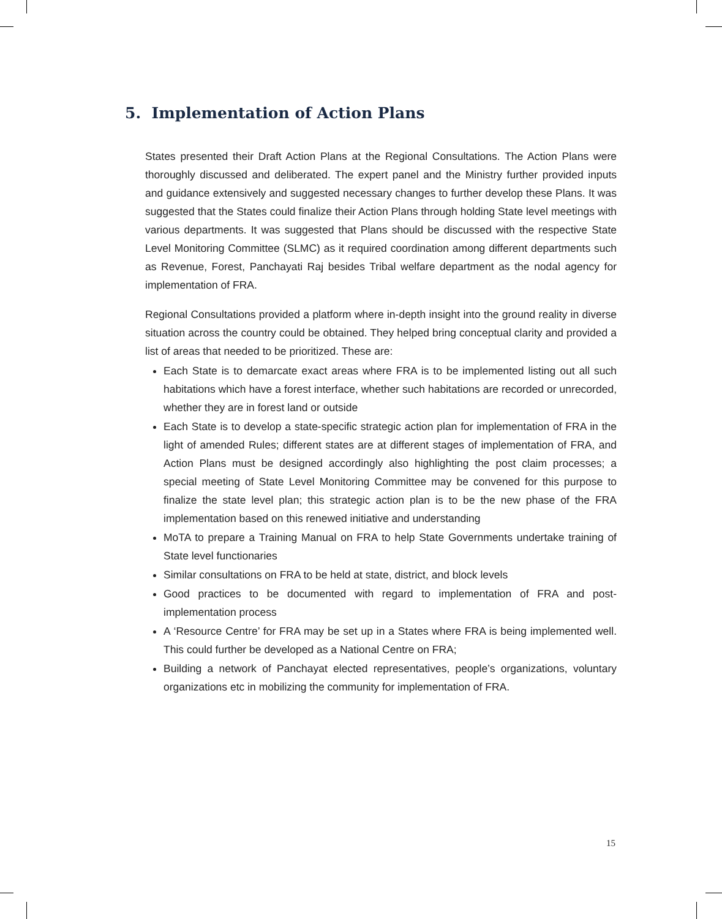5. Implementation of Action Plans
States presented their Draft Action Plans at the Regional Consultations. The Action Plans were thoroughly discussed and deliberated. The expert panel and the Ministry further provided inputs and guidance extensively and suggested necessary changes to further develop these Plans. It was suggested that the States could finalize their Action Plans through holding State level meetings with various departments. It was suggested that Plans should be discussed with the respective State Level Monitoring Committee (SLMC) as it required coordination among different departments such as Revenue, Forest, Panchayati Raj besides Tribal welfare department as the nodal agency for implementation of FRA.
Regional Consultations provided a platform where in-depth insight into the ground reality in diverse situation across the country could be obtained. They helped bring conceptual clarity and provided a list of areas that needed to be prioritized. These are:
Each State is to demarcate exact areas where FRA is to be implemented listing out all such habitations which have a forest interface, whether such habitations are recorded or unrecorded, whether they are in forest land or outside
Each State is to develop a state-specific strategic action plan for implementation of FRA in the light of amended Rules; different states are at different stages of implementation of FRA, and Action Plans must be designed accordingly also highlighting the post claim processes; a special meeting of State Level Monitoring Committee may be convened for this purpose to finalize the state level plan; this strategic action plan is to be the new phase of the FRA implementation based on this renewed initiative and understanding
MoTA to prepare a Training Manual on FRA to help State Governments undertake training of State level functionaries
Similar consultations on FRA to be held at state, district, and block levels
Good practices to be documented with regard to implementation of FRA and post-implementation process
A ‘Resource Centre’ for FRA may be set up in a States where FRA is being implemented well. This could further be developed as a National Centre on FRA;
Building a network of Panchayat elected representatives, people’s organizations, voluntary organizations etc in mobilizing the community for implementation of FRA.
15